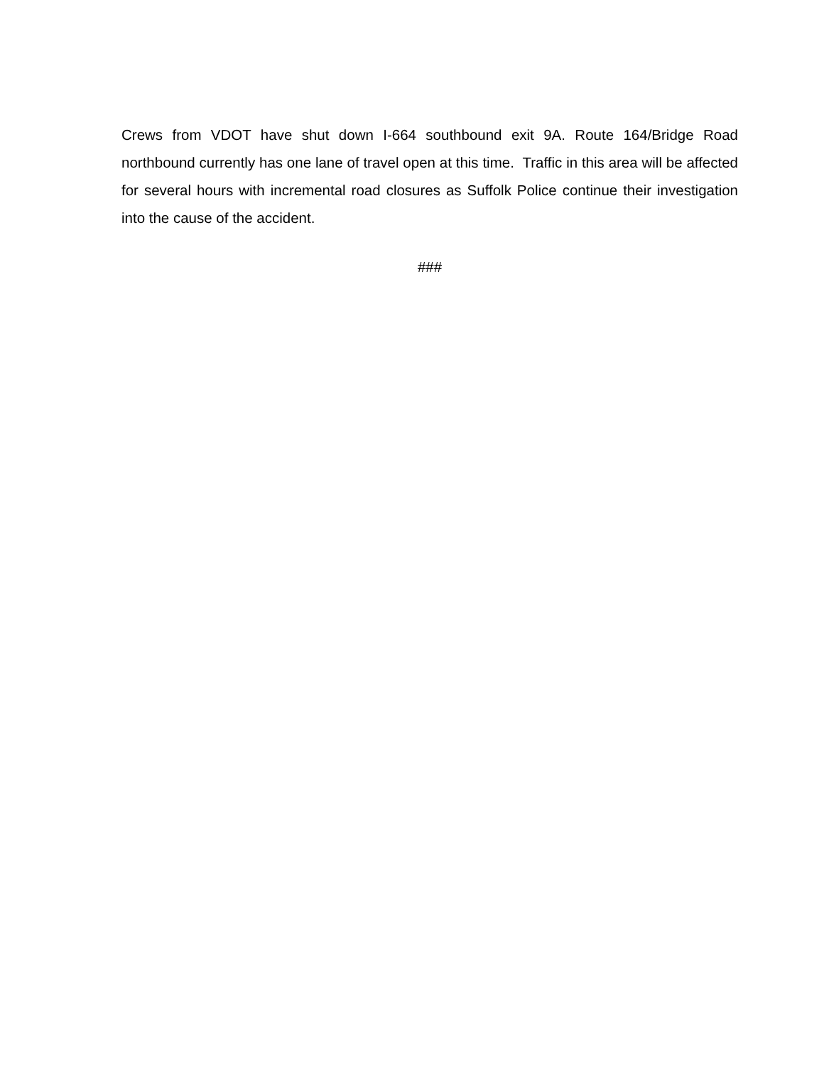Crews from VDOT have shut down I-664 southbound exit 9A. Route 164/Bridge Road northbound currently has one lane of travel open at this time. Traffic in this area will be affected for several hours with incremental road closures as Suffolk Police continue their investigation into the cause of the accident.
###